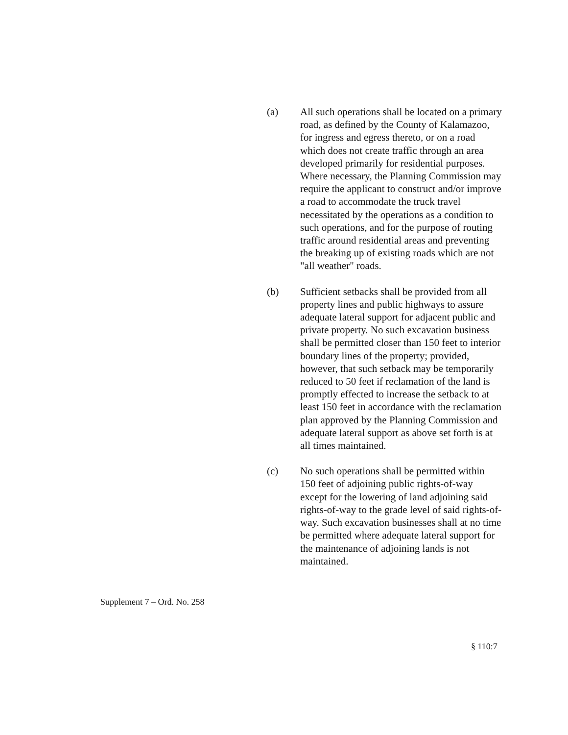(a) All such operations shall be located on a primary road, as defined by the County of Kalamazoo, for ingress and egress thereto, or on a road which does not create traffic through an area developed primarily for residential purposes. Where necessary, the Planning Commission may require the applicant to construct and/or improve a road to accommodate the truck travel necessitated by the operations as a condition to such operations, and for the purpose of routing traffic around residential areas and preventing the breaking up of existing roads which are not "all weather" roads.
(b) Sufficient setbacks shall be provided from all property lines and public highways to assure adequate lateral support for adjacent public and private property. No such excavation business shall be permitted closer than 150 feet to interior boundary lines of the property; provided, however, that such setback may be temporarily reduced to 50 feet if reclamation of the land is promptly effected to increase the setback to at least 150 feet in accordance with the reclamation plan approved by the Planning Commission and adequate lateral support as above set forth is at all times maintained.
(c) No such operations shall be permitted within 150 feet of adjoining public rights-of-way except for the lowering of land adjoining said rights-of-way to the grade level of said rights-of-way. Such excavation businesses shall at no time be permitted where adequate lateral support for the maintenance of adjoining lands is not maintained.
Supplement 7 – Ord. No. 258
§ 110:7